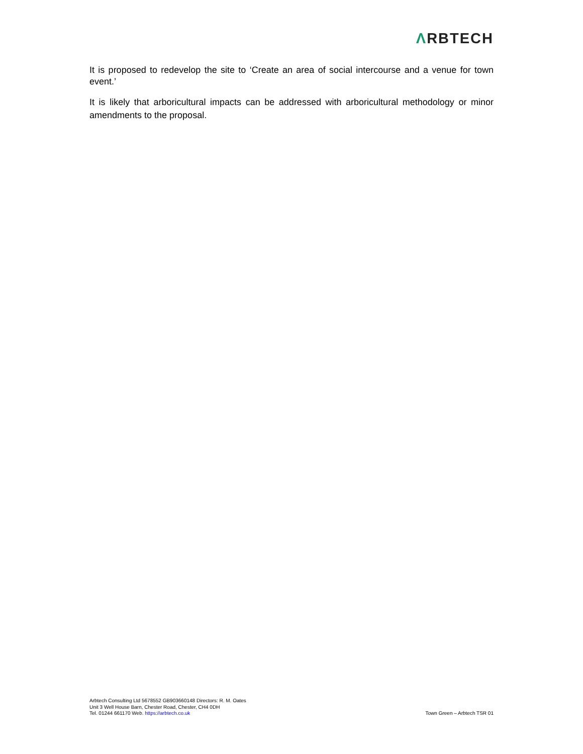ΛRBTECH
It is proposed to redevelop the site to ‘Create an area of social intercourse and a venue for town event.’
It is likely that arboricultural impacts can be addressed with arboricultural methodology or minor amendments to the proposal.
Arbtech Consulting Ltd 5678552 GB903660148 Directors: R. M. Oates
Unit 3 Well House Barn, Chester Road, Chester, CH4 0DH
Tel. 01244 661170 Web. https://arbtech.co.uk
Town Green – Arbtech TSR 01